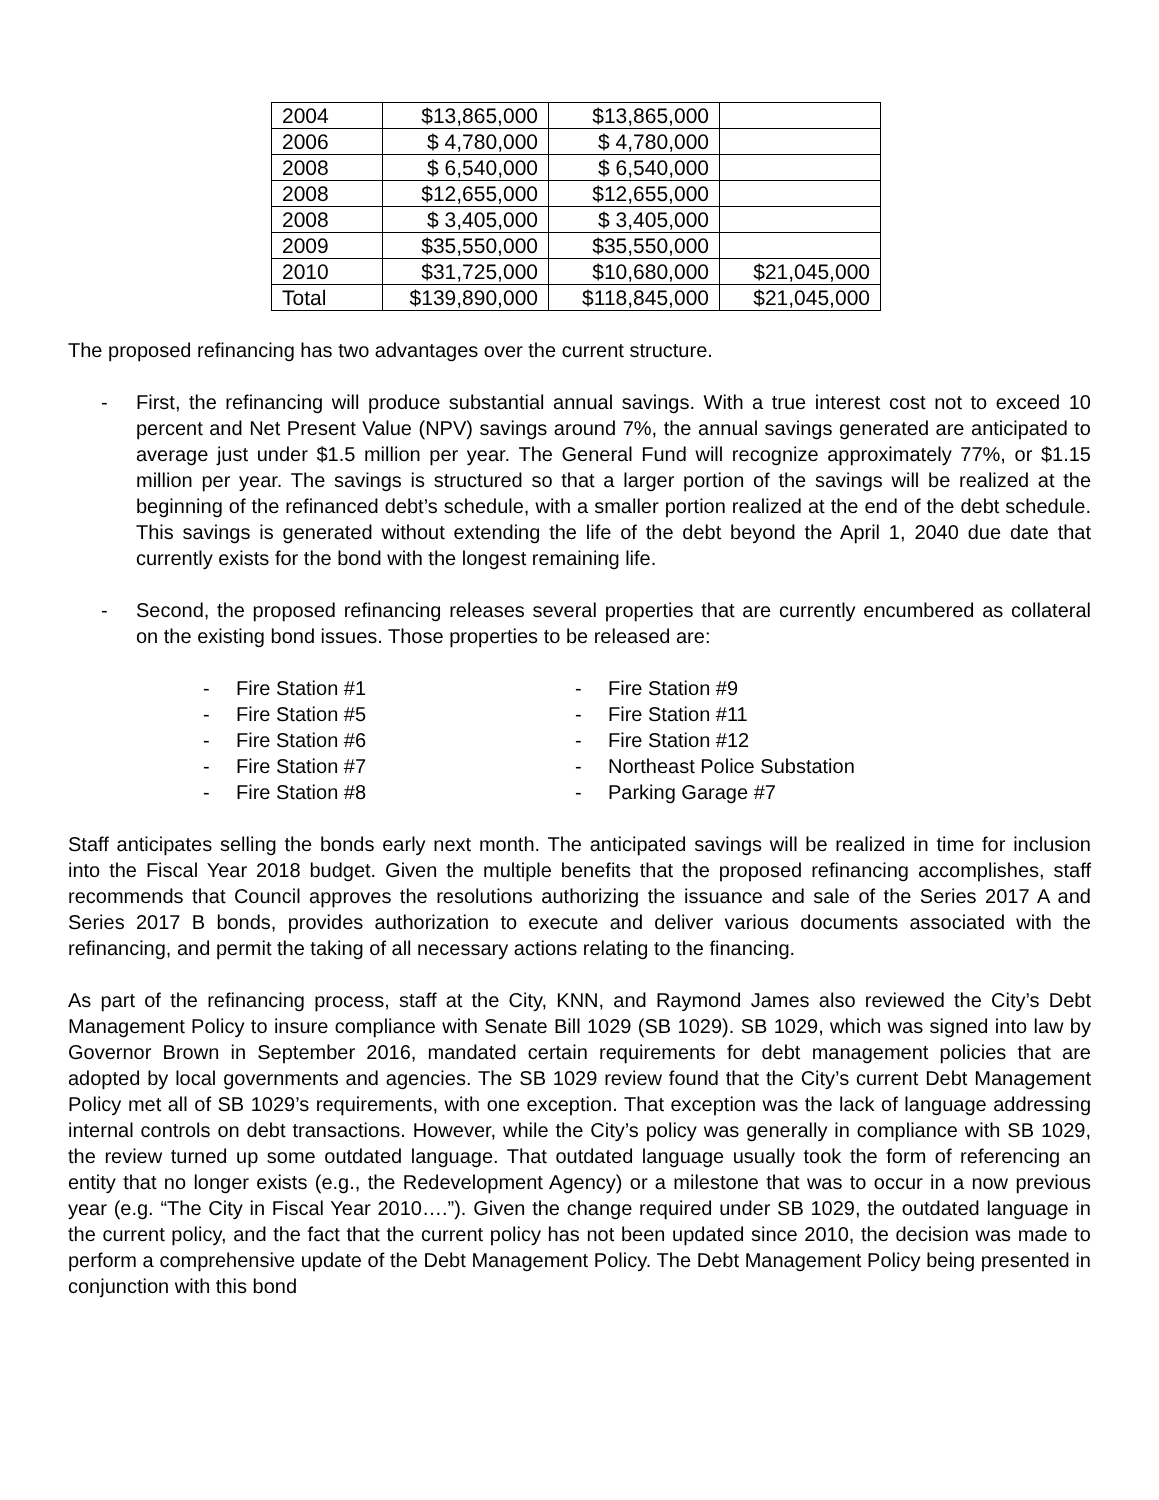| 2004 | $13,865,000 | $13,865,000 | |
| 2006 | $ 4,780,000 | $ 4,780,000 | |
| 2008 | $ 6,540,000 | $ 6,540,000 | |
| 2008 | $12,655,000 | $12,655,000 | |
| 2008 | $ 3,405,000 | $ 3,405,000 | |
| 2009 | $35,550,000 | $35,550,000 | |
| 2010 | $31,725,000 | $10,680,000 | $21,045,000 |
| Total | $139,890,000 | $118,845,000 | $21,045,000 |
The proposed refinancing has two advantages over the current structure.
- First, the refinancing will produce substantial annual savings. With a true interest cost not to exceed 10 percent and Net Present Value (NPV) savings around 7%, the annual savings generated are anticipated to average just under $1.5 million per year. The General Fund will recognize approximately 77%, or $1.15 million per year. The savings is structured so that a larger portion of the savings will be realized at the beginning of the refinanced debt’s schedule, with a smaller portion realized at the end of the debt schedule. This savings is generated without extending the life of the debt beyond the April 1, 2040 due date that currently exists for the bond with the longest remaining life.
- Second, the proposed refinancing releases several properties that are currently encumbered as collateral on the existing bond issues. Those properties to be released are:
- Fire Station #1
- Fire Station #5
- Fire Station #6
- Fire Station #7
- Fire Station #8
- Fire Station #9
- Fire Station #11
- Fire Station #12
- Northeast Police Substation
- Parking Garage #7
Staff anticipates selling the bonds early next month. The anticipated savings will be realized in time for inclusion into the Fiscal Year 2018 budget. Given the multiple benefits that the proposed refinancing accomplishes, staff recommends that Council approves the resolutions authorizing the issuance and sale of the Series 2017 A and Series 2017 B bonds, provides authorization to execute and deliver various documents associated with the refinancing, and permit the taking of all necessary actions relating to the financing.
As part of the refinancing process, staff at the City, KNN, and Raymond James also reviewed the City’s Debt Management Policy to insure compliance with Senate Bill 1029 (SB 1029). SB 1029, which was signed into law by Governor Brown in September 2016, mandated certain requirements for debt management policies that are adopted by local governments and agencies. The SB 1029 review found that the City’s current Debt Management Policy met all of SB 1029’s requirements, with one exception. That exception was the lack of language addressing internal controls on debt transactions. However, while the City’s policy was generally in compliance with SB 1029, the review turned up some outdated language. That outdated language usually took the form of referencing an entity that no longer exists (e.g., the Redevelopment Agency) or a milestone that was to occur in a now previous year (e.g. “The City in Fiscal Year 2010….”). Given the change required under SB 1029, the outdated language in the current policy, and the fact that the current policy has not been updated since 2010, the decision was made to perform a comprehensive update of the Debt Management Policy. The Debt Management Policy being presented in conjunction with this bond